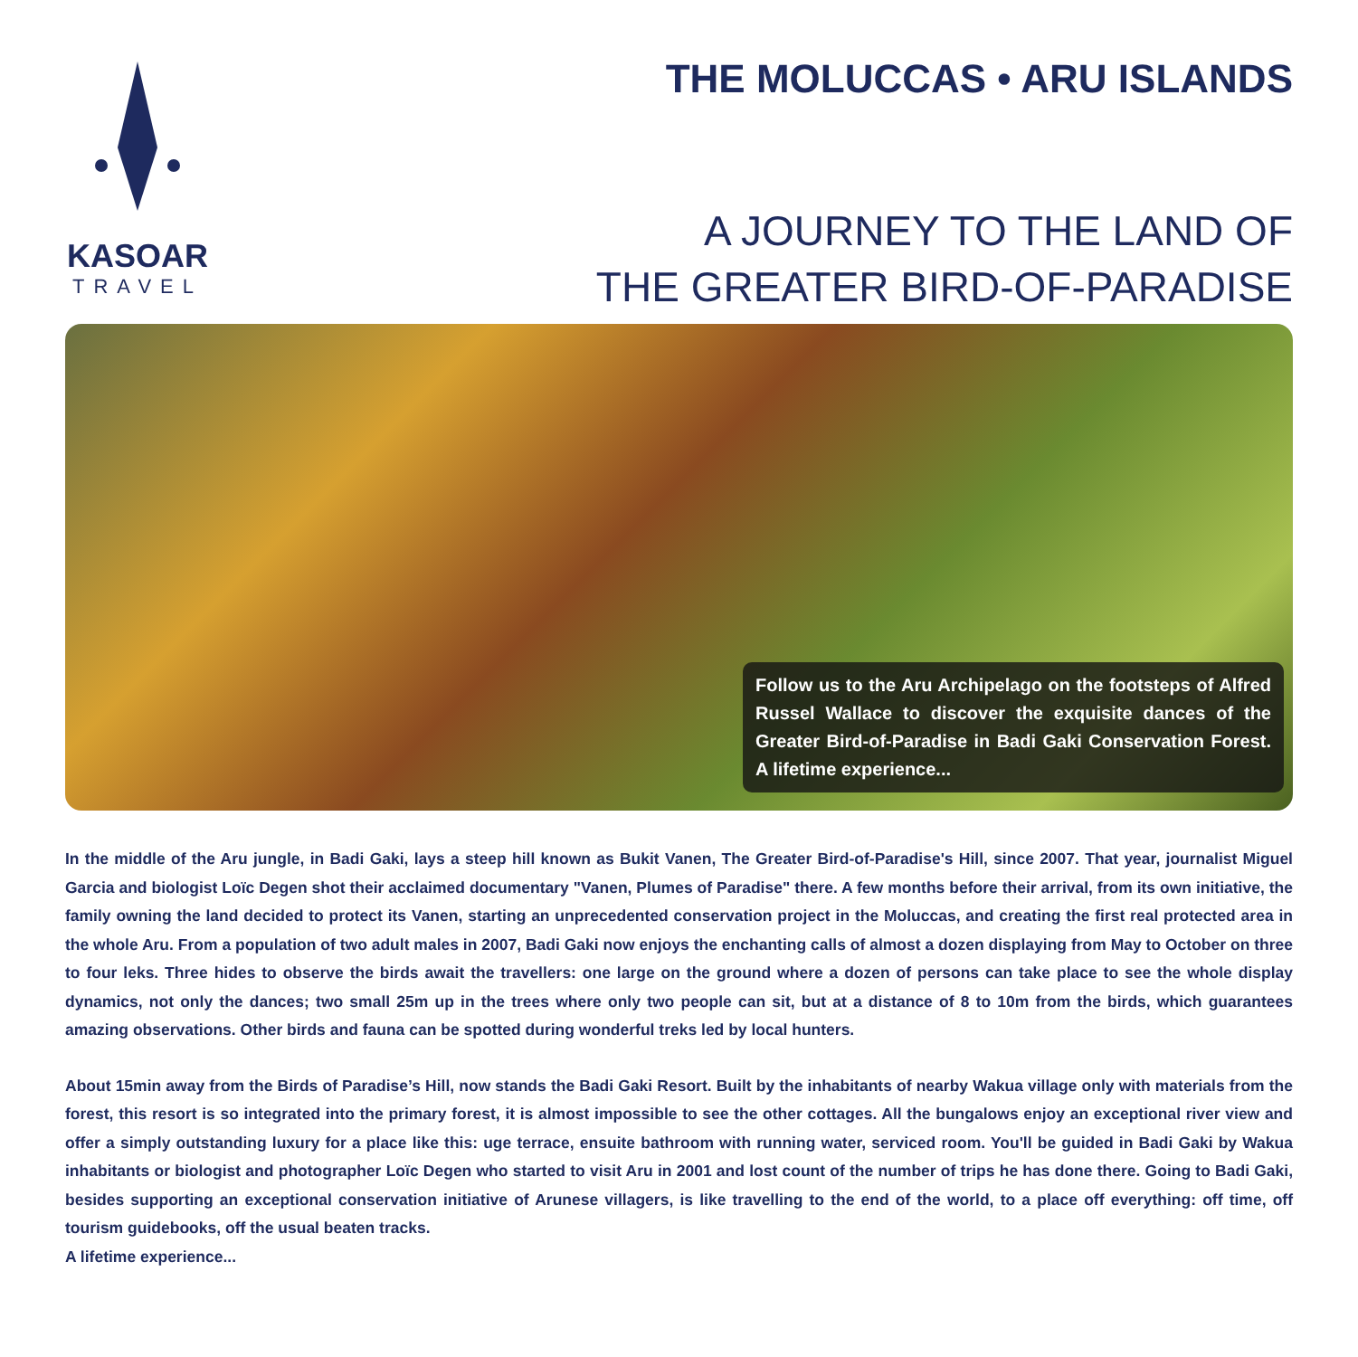KASOAR
TRAVEL
THE MOLUCCAS • ARU ISLANDS
A JOURNEY TO THE LAND OF
THE GREATER BIRD-OF-PARADISE
Follow us to the Aru Archipelago on the footsteps of Alfred Russel Wallace to discover the exquisite dances of the Greater Bird-of-Paradise in Badi Gaki Conservation Forest. A lifetime experience...
In the middle of the Aru jungle, in Badi Gaki, lays a steep hill known as Bukit Vanen, The Greater Bird-of-Paradise's Hill, since 2007. That year, journalist Miguel Garcia and biologist Loïc Degen shot their acclaimed documentary "Vanen, Plumes of Paradise" there. A few months before their arrival, from its own initiative, the family owning the land decided to protect its Vanen, starting an unprecedented conservation project in the Moluccas, and creating the first real protected area in the whole Aru. From a population of two adult males in 2007, Badi Gaki now enjoys the enchanting calls of almost a dozen displaying from May to October on three to four leks. Three hides to observe the birds await the travellers: one large on the ground where a dozen of persons can take place to see the whole display dynamics, not only the dances; two small 25m up in the trees where only two people can sit, but at a distance of 8 to 10m from the birds, which guarantees amazing observations. Other birds and fauna can be spotted during wonderful treks led by local hunters.
About 15min away from the Birds of Paradise’s Hill, now stands the Badi Gaki Resort. Built by the inhabitants of nearby Wakua village only with materials from the forest, this resort is so integrated into the primary forest, it is almost impossible to see the other cottages. All the bungalows enjoy an exceptional river view and offer a simply outstanding luxury for a place like this: uge terrace, ensuite bathroom with running water, serviced room. You'll be guided in Badi Gaki by Wakua inhabitants or biologist and photographer Loïc Degen who started to visit Aru in 2001 and lost count of the number of trips he has done there. Going to Badi Gaki, besides supporting an exceptional conservation initiative of Arunese villagers, is like travelling to the end of the world, to a place off everything: off time, off tourism guidebooks, off the usual beaten tracks.
A lifetime experience...